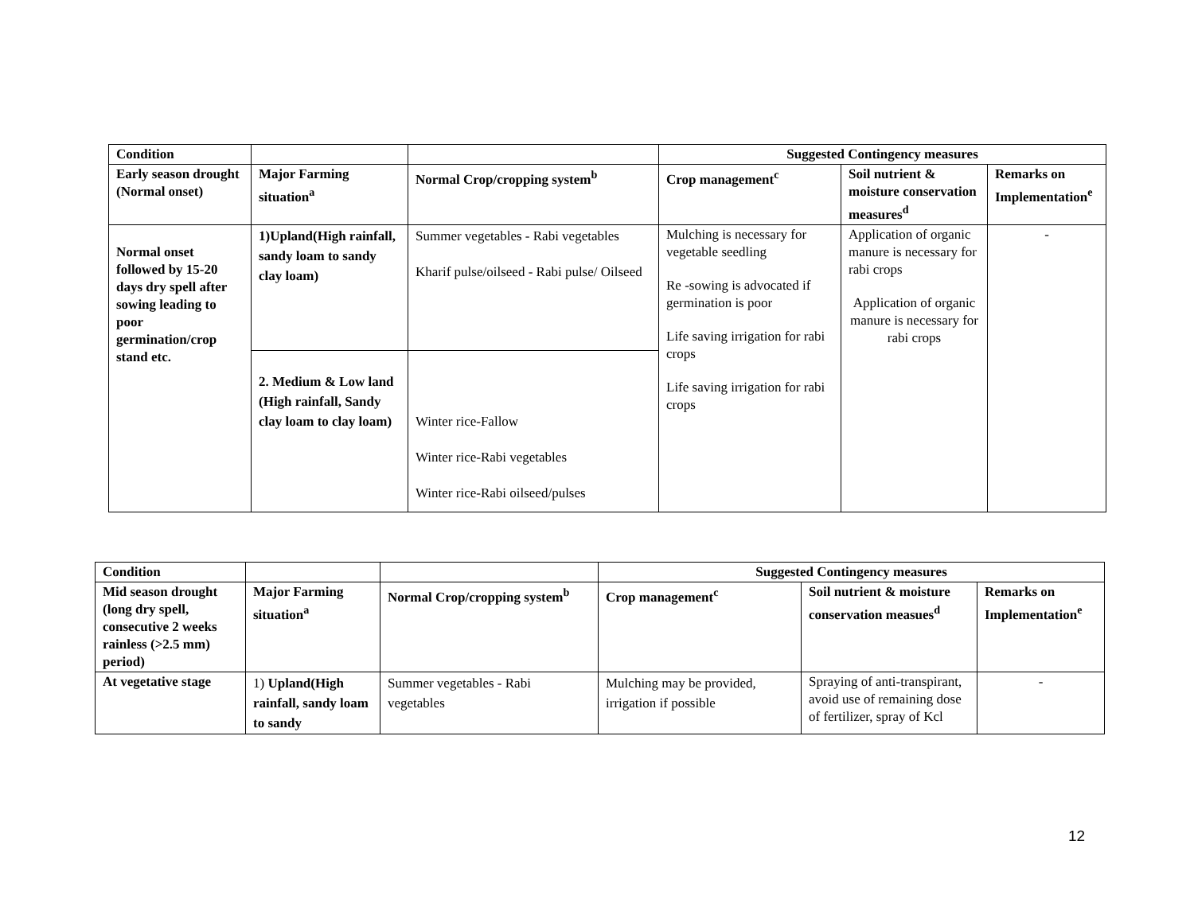| Condition | | | Suggested Contingency measures | | |
| --- | --- | --- | --- | --- | --- |
| Early season drought (Normal onset) | Major Farming situation<sup>a</sup> | Normal Crop/cropping system<sup>b</sup> | Crop management<sup>c</sup> | Soil nutrient & moisture conservation measures<sup>d</sup> | Remarks on Implementation<sup>e</sup> |
| Normal onset followed by 15-20 days dry spell after sowing leading to poor germination/crop stand etc. | 1)Upland(High rainfall, sandy loam to sandy clay loam) | Summer vegetables - Rabi vegetables Kharif pulse/oilseed - Rabi pulse/ Oilseed | Mulching is necessary for vegetable seedling Re -sowing is advocated if germination is poor Life saving irrigation for rabi crops Life saving irrigation for rabi crops | Application of organic manure is necessary for rabi crops Application of organic manure is necessary for rabi crops | - |
| | 2. Medium & Low land (High rainfall, Sandy clay loam to clay loam) | Winter rice-Fallow Winter rice-Rabi vegetables Winter rice-Rabi oilseed/pulses | | | |
| Condition | | | Suggested Contingency measures | | |
| --- | --- | --- | --- | --- | --- |
| Mid season drought (long dry spell, consecutive 2 weeks rainless (>2.5 mm) period) | Major Farming situation<sup>a</sup> | Normal Crop/cropping system<sup>b</sup> | Crop management<sup>c</sup> | Soil nutrient & moisture conservation measues<sup>d</sup> | Remarks on Implementation<sup>e</sup> |
| At vegetative stage | 1) Upland(High rainfall, sandy loam to sandy | Summer vegetables - Rabi vegetables | Mulching may be provided, irrigation if possible | Spraying of anti-transpirant, avoid use of remaining dose of fertilizer, spray of Kcl | - |
12